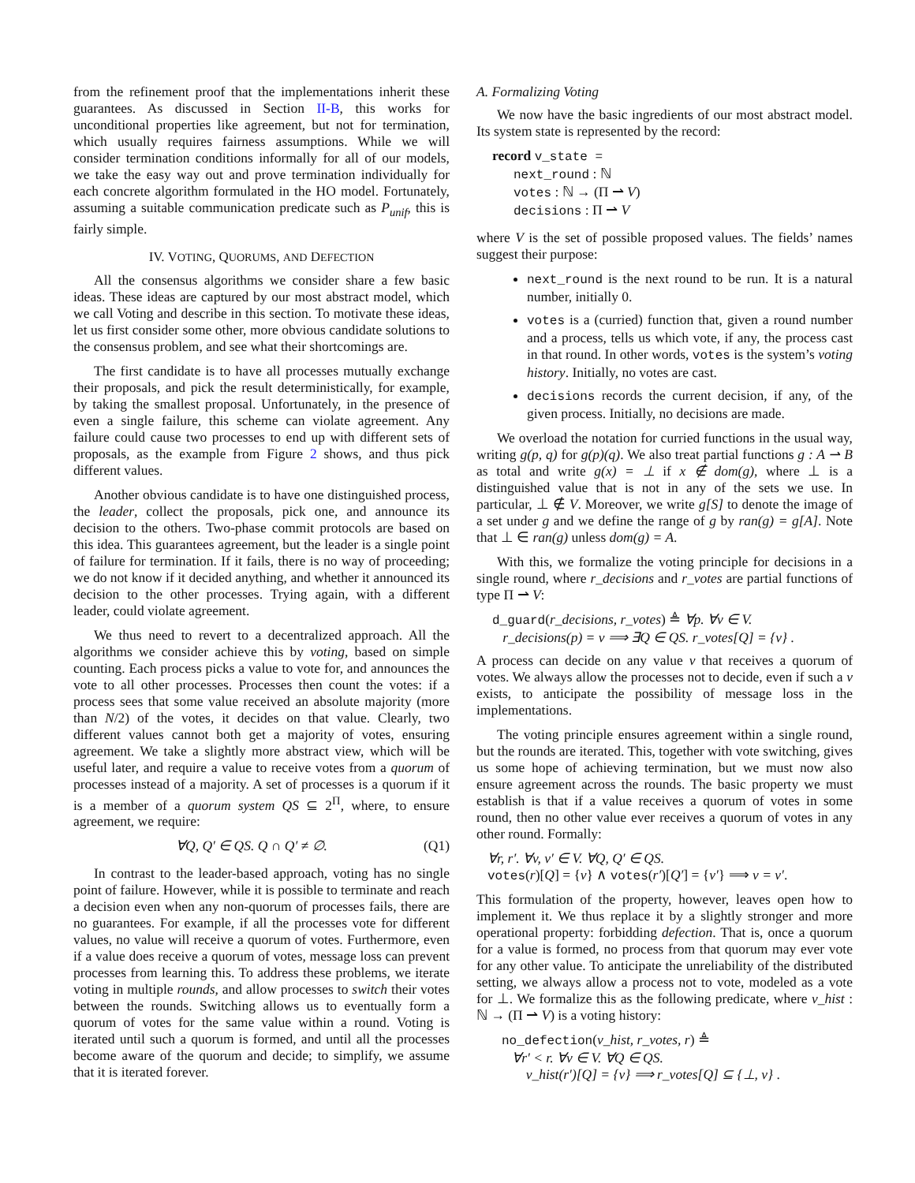from the refinement proof that the implementations inherit these guarantees. As discussed in Section II-B, this works for unconditional properties like agreement, but not for termination, which usually requires fairness assumptions. While we will consider termination conditions informally for all of our models, we take the easy way out and prove termination individually for each concrete algorithm formulated in the HO model. Fortunately, assuming a suitable communication predicate such as P<sub>unif</sub>, this is fairly simple.
IV. VOTING, QUORUMS, AND DEFECTION
All the consensus algorithms we consider share a few basic ideas. These ideas are captured by our most abstract model, which we call Voting and describe in this section. To motivate these ideas, let us first consider some other, more obvious candidate solutions to the consensus problem, and see what their shortcomings are.
The first candidate is to have all processes mutually exchange their proposals, and pick the result deterministically, for example, by taking the smallest proposal. Unfortunately, in the presence of even a single failure, this scheme can violate agreement. Any failure could cause two processes to end up with different sets of proposals, as the example from Figure 2 shows, and thus pick different values.
Another obvious candidate is to have one distinguished process, the leader, collect the proposals, pick one, and announce its decision to the others. Two-phase commit protocols are based on this idea. This guarantees agreement, but the leader is a single point of failure for termination. If it fails, there is no way of proceeding; we do not know if it decided anything, and whether it announced its decision to the other processes. Trying again, with a different leader, could violate agreement.
We thus need to revert to a decentralized approach. All the algorithms we consider achieve this by voting, based on simple counting. Each process picks a value to vote for, and announces the vote to all other processes. Processes then count the votes: if a process sees that some value received an absolute majority (more than N/2) of the votes, it decides on that value. Clearly, two different values cannot both get a majority of votes, ensuring agreement. We take a slightly more abstract view, which will be useful later, and require a value to receive votes from a quorum of processes instead of a majority. A set of processes is a quorum if it is a member of a quorum system QS ⊆ 2<sup>Π</sup>, where, to ensure agreement, we require:
∀Q, Q′ ∈ QS. Q ∩ Q′ ≠ ∅. (Q1)
In contrast to the leader-based approach, voting has no single point of failure. However, while it is possible to terminate and reach a decision even when any non-quorum of processes fails, there are no guarantees. For example, if all the processes vote for different values, no value will receive a quorum of votes. Furthermore, even if a value does receive a quorum of votes, message loss can prevent processes from learning this. To address these problems, we iterate voting in multiple rounds, and allow processes to switch their votes between the rounds. Switching allows us to eventually form a quorum of votes for the same value within a round. Voting is iterated until such a quorum is formed, and until all the processes become aware of the quorum and decide; to simplify, we assume that it is iterated forever.
A. Formalizing Voting
We now have the basic ingredients of our most abstract model. Its system state is represented by the record:
record v_state =
next_round : ℕ
votes : ℕ → (Π ⇀ V)
decisions : Π ⇀ V
where V is the set of possible proposed values. The fields’ names suggest their purpose:
next_round is the next round to be run. It is a natural number, initially 0.
votes is a (curried) function that, given a round number and a process, tells us which vote, if any, the process cast in that round. In other words, votes is the system’s voting history. Initially, no votes are cast.
decisions records the current decision, if any, of the given process. Initially, no decisions are made.
We overload the notation for curried functions in the usual way, writing g(p, q) for g(p)(q). We also treat partial functions g : A ⇀ B as total and write g(x) = ⊥ if x ∉ dom(g), where ⊥ is a distinguished value that is not in any of the sets we use. In particular, ⊥ ∉ V. Moreover, we write g[S] to denote the image of a set under g and we define the range of g by ran(g) = g[A]. Note that ⊥ ∈ ran(g) unless dom(g) = A.
With this, we formalize the voting principle for decisions in a single round, where r_decisions and r_votes are partial functions of type Π ⇀ V:
d_guard(r_decisions, r_votes) ≜ ∀p. ∀v ∈ V.
r_decisions(p) = v ⟹ ∃Q ∈ QS. r_votes[Q] = {v} .
A process can decide on any value v that receives a quorum of votes. We always allow the processes not to decide, even if such a v exists, to anticipate the possibility of message loss in the implementations.
The voting principle ensures agreement within a single round, but the rounds are iterated. This, together with vote switching, gives us some hope of achieving termination, but we must now also ensure agreement across the rounds. The basic property we must establish is that if a value receives a quorum of votes in some round, then no other value ever receives a quorum of votes in any other round. Formally:
∀r, r′. ∀v, v′ ∈ V. ∀Q, Q′ ∈ QS.
votes(r)[Q] = {v} ∧ votes(r′)[Q′] = {v′} ⟹ v = v′.
This formulation of the property, however, leaves open how to implement it. We thus replace it by a slightly stronger and more operational property: forbidding defection. That is, once a quorum for a value is formed, no process from that quorum may ever vote for any other value. To anticipate the unreliability of the distributed setting, we always allow a process not to vote, modeled as a vote for ⊥. We formalize this as the following predicate, where v_hist : ℕ → (Π ⇀ V) is a voting history:
no_defection(v_hist, r_votes, r) ≜
∀r′ < r. ∀v ∈ V. ∀Q ∈ QS.
v_hist(r′)[Q] = {v} ⟹ r_votes[Q] ⊆ {⊥, v} .